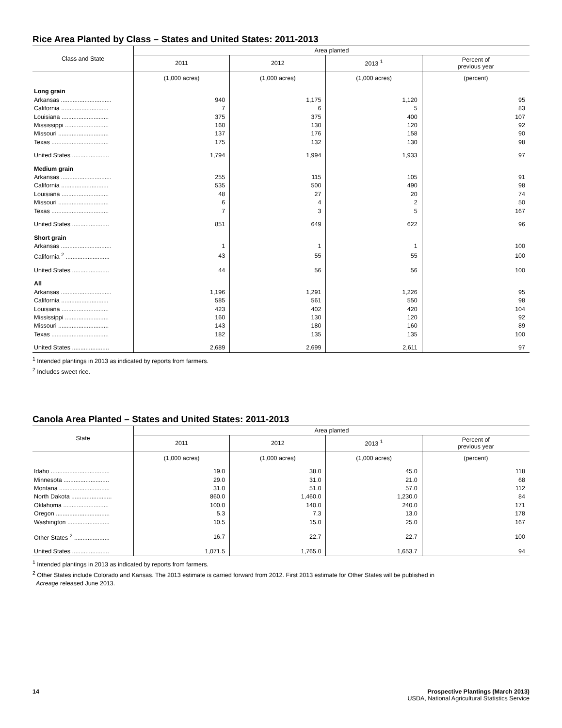Rice Area Planted by Class – States and United States: 2011-2013
| Class and State | Area planted | | | |
| --- | --- | --- | --- | --- |
| | 2011 | 2012 | 2013 <sup>1</sup> | Percent of previous year |
| | (1,000 acres) | (1,000 acres) | (1,000 acres) | (percent) |
| Long grain | | | | |
| Arkansas .............................. | 940 | 1,175 | 1,120 | 95 |
| California ............................ | 7 | 6 | 5 | 83 |
| Louisiana ............................ | 375 | 375 | 400 | 107 |
| Mississippi .......................... | 160 | 130 | 120 | 92 |
| Missouri .............................. | 137 | 176 | 158 | 90 |
| Texas .................................. | 175 | 132 | 130 | 98 |
| United States ...................... | 1,794 | 1,994 | 1,933 | 97 |
| Medium grain | | | | |
| Arkansas .............................. | 255 | 115 | 105 | 91 |
| California ............................ | 535 | 500 | 490 | 98 |
| Louisiana ............................ | 48 | 27 | 20 | 74 |
| Missouri .............................. | 6 | 4 | 2 | 50 |
| Texas .................................. | 7 | 3 | 5 | 167 |
| United States ...................... | 851 | 649 | 622 | 96 |
| Short grain | | | | |
| Arkansas .............................. | 1 | 1 | 1 | 100 |
| California <sup>2</sup> .......................... | 43 | 55 | 55 | 100 |
| United States ...................... | 44 | 56 | 56 | 100 |
| All | | | | |
| Arkansas .............................. | 1,196 | 1,291 | 1,226 | 95 |
| California ............................ | 585 | 561 | 550 | 98 |
| Louisiana ............................ | 423 | 402 | 420 | 104 |
| Mississippi .......................... | 160 | 130 | 120 | 92 |
| Missouri .............................. | 143 | 180 | 160 | 89 |
| Texas .................................. | 182 | 135 | 135 | 100 |
| United States ...................... | 2,689 | 2,699 | 2,611 | 97 |
<sup>1</sup> Intended plantings in 2013 as indicated by reports from farmers.
<sup>2</sup> Includes sweet rice.
Canola Area Planted – States and United States: 2011-2013
| State | Area planted | | | |
| --- | --- | --- | --- | --- |
| | 2011 | 2012 | 2013 <sup>1</sup> | Percent of previous year |
| | (1,000 acres) | (1,000 acres) | (1,000 acres) | (percent) |
| Idaho ................................... | 19.0 | 38.0 | 45.0 | 118 |
| Minnesota ........................... | 29.0 | 31.0 | 21.0 | 68 |
| Montana .............................. | 31.0 | 51.0 | 57.0 | 112 |
| North Dakota ........................ | 860.0 | 1,460.0 | 1,230.0 | 84 |
| Oklahoma ........................... | 100.0 | 140.0 | 240.0 | 171 |
| Oregon ................................ | 5.3 | 7.3 | 13.0 | 178 |
| Washington ......................... | 10.5 | 15.0 | 25.0 | 167 |
| Other States <sup>2</sup> ..................... | 16.7 | 22.7 | 22.7 | 100 |
| United States ...................... | 1,071.5 | 1,765.0 | 1,653.7 | 94 |
<sup>1</sup> Intended plantings in 2013 as indicated by reports from farmers.
<sup>2</sup> Other States include Colorado and Kansas. The 2013 estimate is carried forward from 2012. First 2013 estimate for Other States will be published in
Acreage released June 2013.
14 Prospective Plantings (March 2013)
USDA, National Agricultural Statistics Service